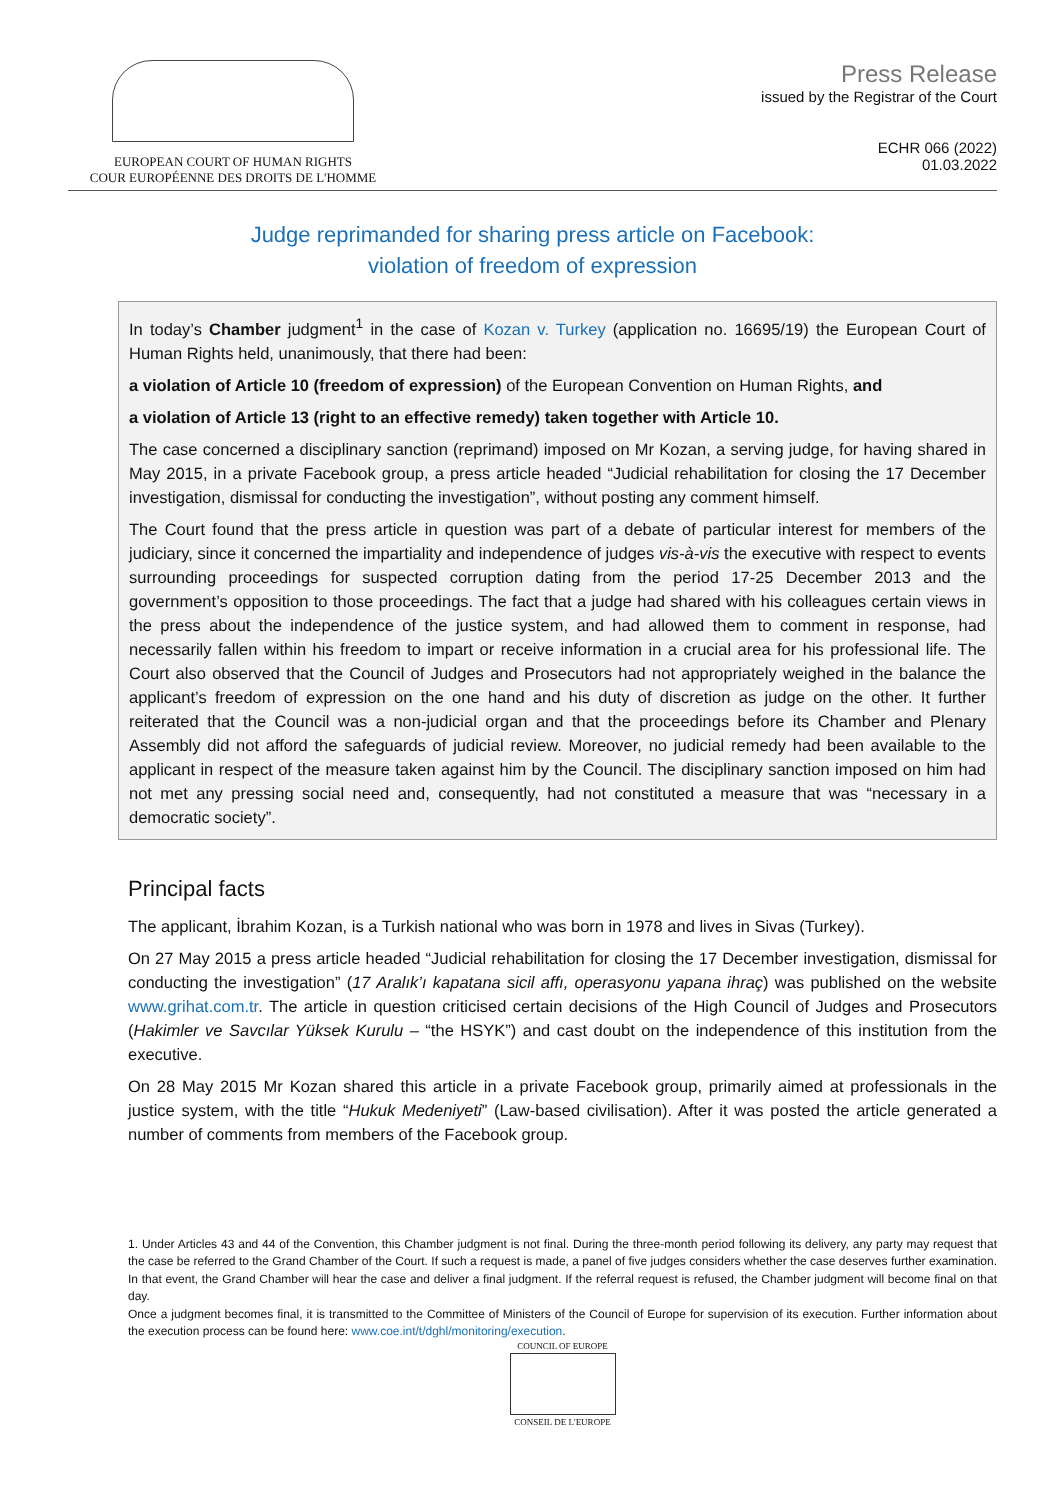EUROPEAN COURT OF HUMAN RIGHTS
COUR EUROPÉENNE DES DROITS DE L'HOMME
Press Release
issued by the Registrar of the Court
ECHR 066 (2022)
01.03.2022
Judge reprimanded for sharing press article on Facebook:
violation of freedom of expression
In today’s Chamber judgment<sup>1</sup> in the case of Kozan v. Turkey (application no. 16695/19) the European Court of Human Rights held, unanimously, that there had been:
a violation of Article 10 (freedom of expression) of the European Convention on Human Rights, and
a violation of Article 13 (right to an effective remedy) taken together with Article 10.
The case concerned a disciplinary sanction (reprimand) imposed on Mr Kozan, a serving judge, for having shared in May 2015, in a private Facebook group, a press article headed “Judicial rehabilitation for closing the 17 December investigation, dismissal for conducting the investigation”, without posting any comment himself.
The Court found that the press article in question was part of a debate of particular interest for members of the judiciary, since it concerned the impartiality and independence of judges vis-à-vis the executive with respect to events surrounding proceedings for suspected corruption dating from the period 17-25 December 2013 and the government’s opposition to those proceedings. The fact that a judge had shared with his colleagues certain views in the press about the independence of the justice system, and had allowed them to comment in response, had necessarily fallen within his freedom to impart or receive information in a crucial area for his professional life. The Court also observed that the Council of Judges and Prosecutors had not appropriately weighed in the balance the applicant’s freedom of expression on the one hand and his duty of discretion as judge on the other. It further reiterated that the Council was a non-judicial organ and that the proceedings before its Chamber and Plenary Assembly did not afford the safeguards of judicial review. Moreover, no judicial remedy had been available to the applicant in respect of the measure taken against him by the Council. The disciplinary sanction imposed on him had not met any pressing social need and, consequently, had not constituted a measure that was “necessary in a democratic society”.
Principal facts
The applicant, İbrahim Kozan, is a Turkish national who was born in 1978 and lives in Sivas (Turkey).
On 27 May 2015 a press article headed “Judicial rehabilitation for closing the 17 December investigation, dismissal for conducting the investigation” (17 Aralık’ı kapatana sicil affı, operasyonu yapana ihraç) was published on the website www.grihat.com.tr. The article in question criticised certain decisions of the High Council of Judges and Prosecutors (Hakimler ve Savcılar Yüksek Kurulu – “the HSYK”) and cast doubt on the independence of this institution from the executive.
On 28 May 2015 Mr Kozan shared this article in a private Facebook group, primarily aimed at professionals in the justice system, with the title “Hukuk Medeniyeti” (Law-based civilisation). After it was posted the article generated a number of comments from members of the Facebook group.
1. Under Articles 43 and 44 of the Convention, this Chamber judgment is not final. During the three-month period following its delivery, any party may request that the case be referred to the Grand Chamber of the Court. If such a request is made, a panel of five judges considers whether the case deserves further examination. In that event, the Grand Chamber will hear the case and deliver a final judgment. If the referral request is refused, the Chamber judgment will become final on that day.
Once a judgment becomes final, it is transmitted to the Committee of Ministers of the Council of Europe for supervision of its execution. Further information about the execution process can be found here: www.coe.int/t/dghl/monitoring/execution.
COUNCIL OF EUROPE
CONSEIL DE L'EUROPE